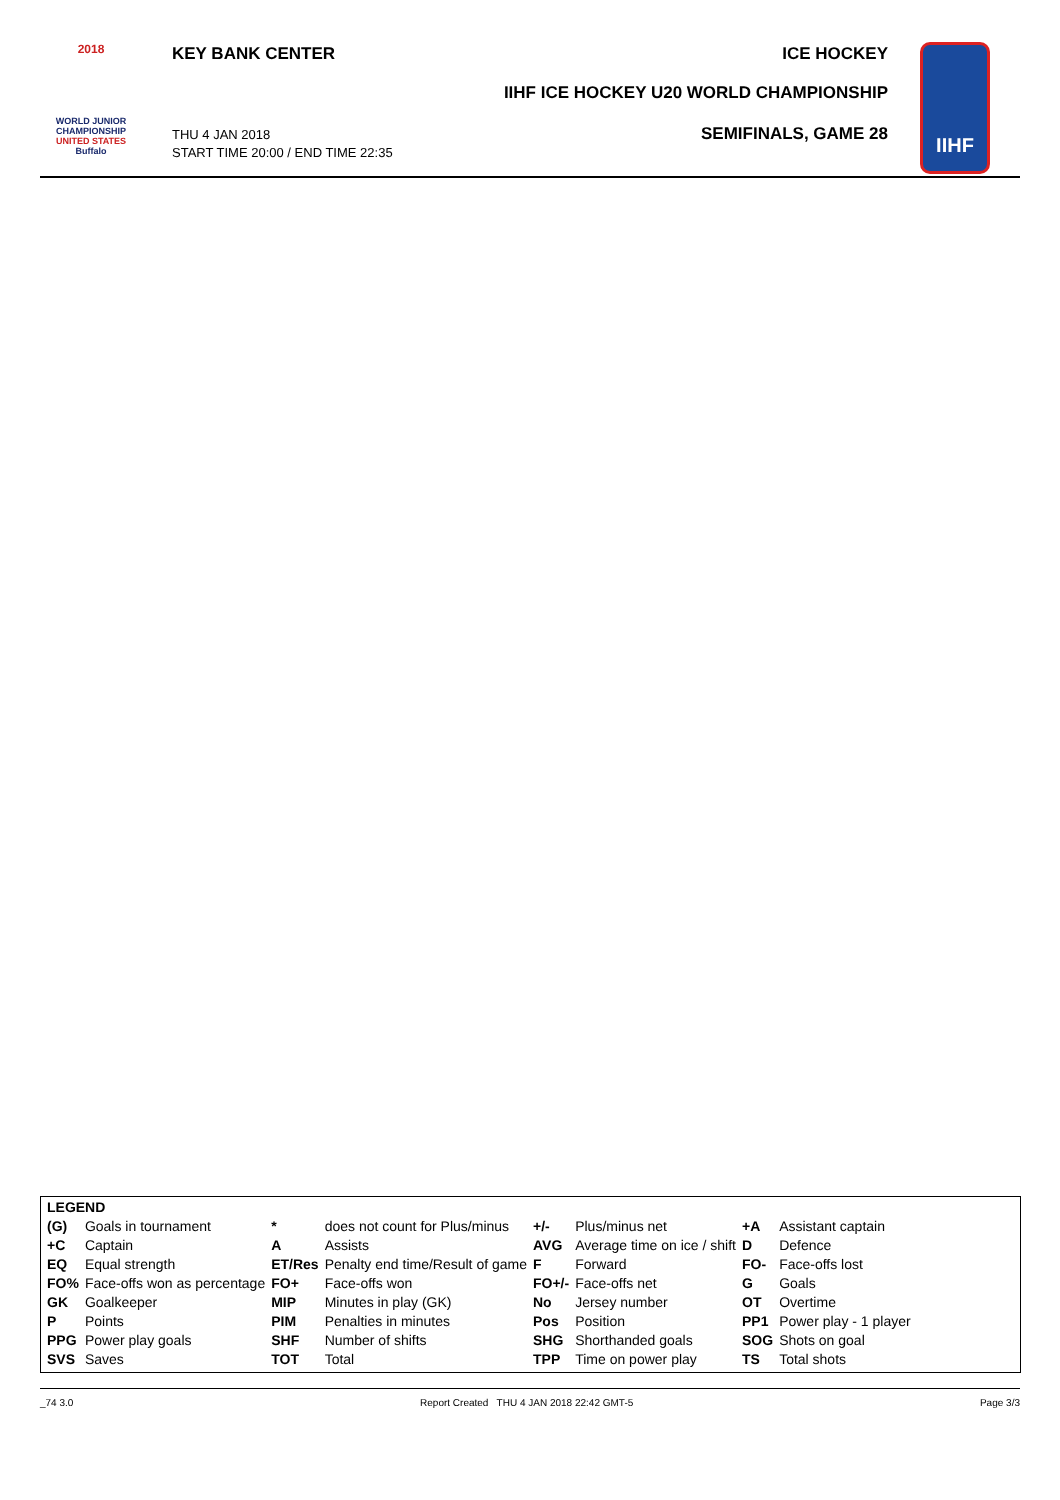2018
WORLD JUNIOR
CHAMPIONSHIP
UNITED STATES
Buffalo
KEY BANK CENTER
THU 4 JAN 2018
START TIME 20:00 / END TIME 22:35
ICE HOCKEY
IIHF ICE HOCKEY U20 WORLD CHAMPIONSHIP
SEMIFINALS, GAME 28
IIHF
| LEGEND | | | | | | | |
| (G) | Goals in tournament | * | does not count for Plus/minus | +/- | Plus/minus net | +A | Assistant captain |
| +C | Captain | A | Assists | AVG | Average time on ice / shift | D | Defence |
| EQ | Equal strength | ET/Res | Penalty end time/Result of game | F | Forward | FO- | Face-offs lost |
| FO% | Face-offs won as percentage | FO+ | Face-offs won | FO+/- | Face-offs net | G | Goals |
| GK | Goalkeeper | MIP | Minutes in play (GK) | No | Jersey number | OT | Overtime |
| P | Points | PIM | Penalties in minutes | Pos | Position | PP1 | Power play - 1 player |
| PPG | Power play goals | SHF | Number of shifts | SHG | Shorthanded goals | SOG | Shots on goal |
| SVS | Saves | TOT | Total | TPP | Time on power play | TS | Total shots |
_74 3.0 Report Created THU 4 JAN 2018 22:42 GMT-5 Page 3/3